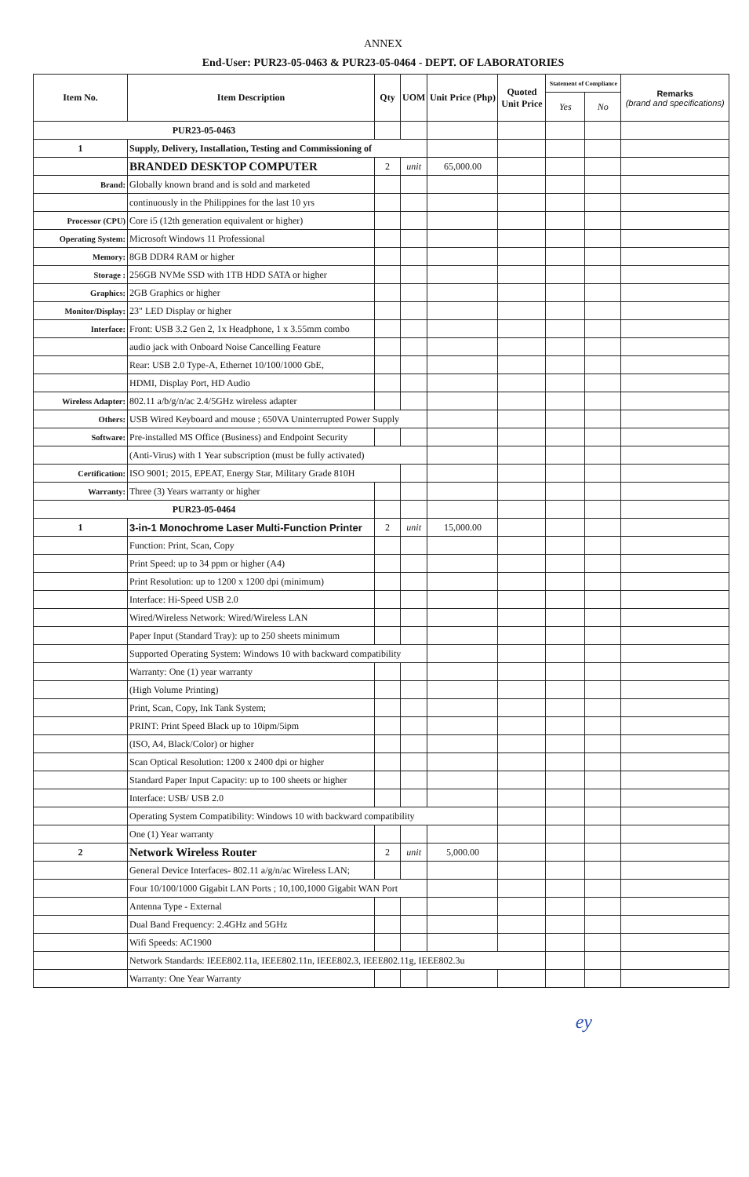ANNEX
End-User: PUR23-05-0463 & PUR23-05-0464 - DEPT. OF LABORATORIES
| Item No. | Item Description | Qty | UOM | Unit Price (Php) | Quoted Unit Price | Statement of Compliance | | Remarks (brand and specifications) |
| --- | --- | --- | --- | --- | --- | --- | --- | --- |
| | | | | | | Yes | No | |
| PUR23-05-0463 | | | | | | | | |
| 1 | Supply, Delivery, Installation, Testing and Commissioning of | | | | | | | |
| | BRANDED DESKTOP COMPUTER | 2 | unit | 65,000.00 | | | | |
| Brand: | Globally known brand and is sold and marketed | | | | | | | |
| | continuously in the Philippines for the last 10 yrs | | | | | | | |
| Processor (CPU) | Core i5 (12th generation equivalent or higher) | | | | | | | |
| Operating System: | Microsoft Windows 11 Professional | | | | | | | |
| Memory: | 8GB DDR4 RAM or higher | | | | | | | |
| Storage : | 256GB NVMe SSD with 1TB HDD SATA or higher | | | | | | | |
| Graphics: | 2GB Graphics or higher | | | | | | | |
| Monitor/Display: | 23" LED Display or higher | | | | | | | |
| Interface: | Front: USB 3.2 Gen 2, 1x Headphone, 1 x 3.55mm combo | | | | | | | |
| | audio jack with Onboard Noise Cancelling Feature | | | | | | | |
| | Rear: USB 2.0 Type-A, Ethernet 10/100/1000 GbE, | | | | | | | |
| | HDMI, Display Port, HD Audio | | | | | | | |
| Wireless Adapter: | 802.11 a/b/g/n/ac 2.4/5GHz wireless adapter | | | | | | | |
| Others: | USB Wired Keyboard and mouse ; 650VA Uninterrupted Power Supply | | | | | | | |
| Software: | Pre-installed MS Office (Business) and Endpoint Security | | | | | | | |
| | (Anti-Virus) with 1 Year subscription (must be fully activated) | | | | | | | |
| Certification: | ISO 9001; 2015, EPEAT, Energy Star, Military Grade 810H | | | | | | | |
| Warranty: | Three (3) Years warranty or higher | | | | | | | |
| PUR23-05-0464 | | | | | | | | |
| 1 | 3-in-1 Monochrome Laser Multi-Function Printer | 2 | unit | 15,000.00 | | | | |
| | Function: Print, Scan, Copy | | | | | | | |
| | Print Speed: up to 34 ppm or higher (A4) | | | | | | | |
| | Print Resolution: up to 1200 x 1200 dpi (minimum) | | | | | | | |
| | Interface: Hi-Speed USB 2.0 | | | | | | | |
| | Wired/Wireless Network: Wired/Wireless LAN | | | | | | | |
| | Paper Input (Standard Tray): up to 250 sheets minimum | | | | | | | |
| | Supported Operating System: Windows 10 with backward compatibility | | | | | | | |
| | Warranty: One (1) year warranty | | | | | | | |
| | (High Volume Printing) | | | | | | | |
| | Print, Scan, Copy, Ink Tank System; | | | | | | | |
| | PRINT: Print Speed Black up to 10ipm/5ipm | | | | | | | |
| | (ISO, A4, Black/Color) or higher | | | | | | | |
| | Scan Optical Resolution: 1200 x 2400 dpi or higher | | | | | | | |
| | Standard Paper Input Capacity: up to 100 sheets or higher | | | | | | | |
| | Interface: USB/ USB 2.0 | | | | | | | |
| | Operating System Compatibility: Windows 10 with backward compatibility | | | | | | | |
| | One (1) Year warranty | | | | | | | |
| 2 | Network Wireless Router | 2 | unit | 5,000.00 | | | | |
| | General Device Interfaces- 802.11 a/g/n/ac Wireless LAN; | | | | | | | |
| | Four 10/100/1000 Gigabit LAN Ports ; 10,100,1000 Gigabit WAN Port | | | | | | | |
| | Antenna Type - External | | | | | | | |
| | Dual Band Frequency: 2.4GHz and 5GHz | | | | | | | |
| | Wifi Speeds: AC1900 | | | | | | | |
| | Network Standards: IEEE802.11a, IEEE802.11n, IEEE802.3, IEEE802.11g, IEEE802.3u | | | | | | | |
| | Warranty: One Year Warranty | | | | | | | |
ey